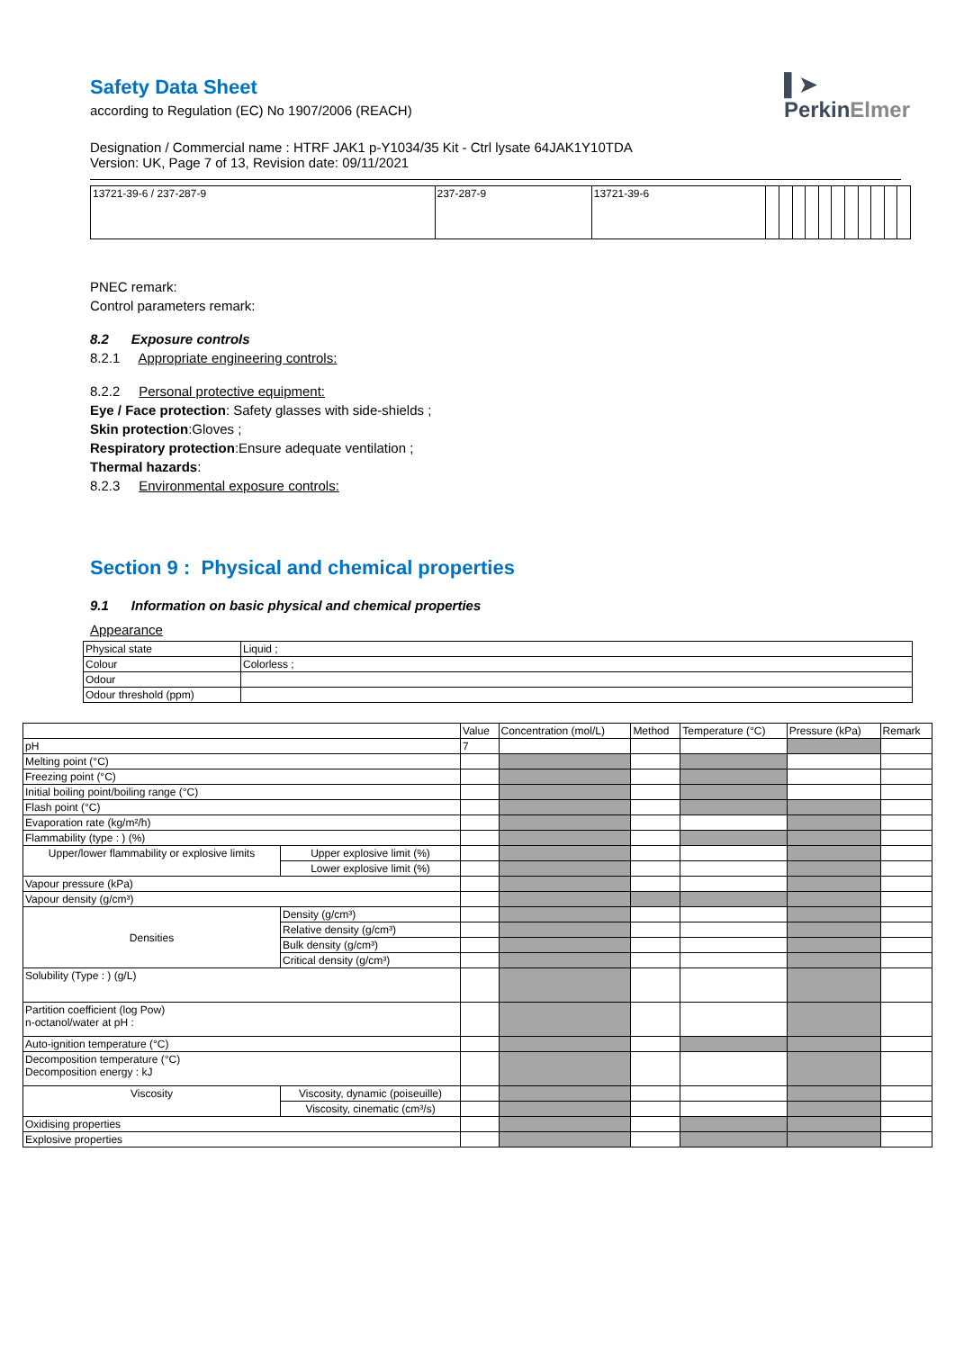▌➤
PerkinElmer
Safety Data Sheet
according to Regulation (EC) No 1907/2006 (REACH)
Designation / Commercial name : HTRF JAK1 p-Y1034/35 Kit - Ctrl lysate 64JAK1Y10TDA
Version: UK, Page 7 of 13, Revision date: 09/11/2021
| 13721-39-6 / 237-287-9 | 237-287-9 | 13721-39-6 | | | | | | | | | | | |
PNEC remark:
Control parameters remark:
8.2 Exposure controls
8.2.1 Appropriate engineering controls:
8.2.2 Personal protective equipment:
Eye / Face protection: Safety glasses with side-shields ;
Skin protection:Gloves ;
Respiratory protection:Ensure adequate ventilation ;
Thermal hazards:
8.2.3 Environmental exposure controls:
Section 9 : Physical and chemical properties
9.1 Information on basic physical and chemical properties
Appearance
| Physical state | Liquid ; |
| Colour | Colorless ; |
| Odour | |
| Odour threshold (ppm) | |
| | | Value | Concentration (mol/L) | Method | Temperature (°C) | Pressure (kPa) | Remark |
| pH | | 7 | | | | | |
| Melting point (°C) | | | | | | | |
| Freezing point (°C) | | | | | | | |
| Initial boiling point/boiling range (°C) | | | | | | | |
| Flash point (°C) | | | | | | | |
| Evaporation rate (kg/m²/h) | | | | | | | |
| Flammability (type : ) (%) | | | | | | | |
| Upper/lower flammability or explosive limits | Upper explosive limit (%) | | | | | | |
| | Lower explosive limit (%) | | | | | | |
| Vapour pressure (kPa) | | | | | | | |
| Vapour density (g/cm³) | | | | | | | |
| Densities | Density (g/cm³) | | | | | | |
| | Relative density (g/cm³) | | | | | | |
| | Bulk density (g/cm³) | | | | | | |
| | Critical density (g/cm³) | | | | | | |
| Solubility (Type : ) (g/L) | | | | | | | |
| Partition coefficient (log Pow) n-octanol/water at pH : | | | | | | | |
| Auto-ignition temperature (°C) | | | | | | | |
| Decomposition temperature (°C) Decomposition energy : kJ | | | | | | | |
| Viscosity | Viscosity, dynamic (poiseuille) | | | | | | |
| | Viscosity, cinematic (cm³/s) | | | | | | |
| Oxidising properties | | | | | | | |
| Explosive properties | | | | | | | |